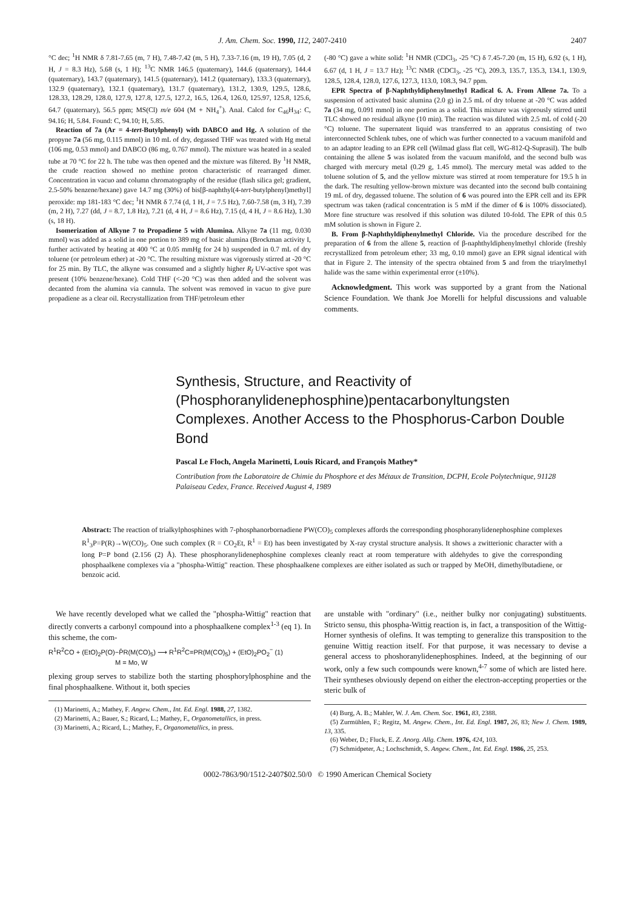J. Am. Chem. Soc. 1990, 112, 2407-2410 2407
°C dec; <sup>1</sup>H NMR δ 7.81-7.65 (m, 7 H), 7.48-7.42 (m, 5 H), 7.33-7.16 (m, 19 H), 7.05 (d, 2 H, J = 8.3 Hz), 5.68 (s, 1 H); <sup>13</sup>C NMR 146.5 (quaternary), 144.6 (quaternary), 144.4 (quaternary), 143.7 (quaternary), 141.5 (quaternary), 141.2 (quaternary), 133.3 (quaternary), 132.9 (quaternary), 132.1 (quaternary), 131.7 (quaternary), 131.2, 130.9, 129.5, 128.6, 128.33, 128.29, 128.0, 127.9, 127.8, 127.5, 127.2, 16.5, 126.4, 126.0, 125.97, 125.8, 125.6, 64.7 (quaternary), 56.5 ppm; MS(Cl) m/e 604 (M + NH<sub>4</sub><sup>+</sup>). Anal. Calcd for C<sub>46</sub>H<sub>34</sub>: C, 94.16; H, 5.84. Found: C, 94.10; H, 5.85.
Reaction of 7a (Ar = 4-tert-Butylphenyl) with DABCO and Hg. A solution of the propyne 7a (56 mg, 0.115 mmol) in 10 mL of dry, degassed THF was treated with Hg metal (106 mg, 0.53 mmol) and DABCO (86 mg, 0.767 mmol). The mixture was heated in a sealed tube at 70 °C for 22 h. The tube was then opened and the mixture was filtered. By <sup>1</sup>H NMR, the crude reaction showed no methine proton characteristic of rearranged dimer. Concentration in vacuo and column chromatography of the residue (flash silica gel; gradient, 2.5-50% benzene/hexane) gave 14.7 mg (30%) of bis[β-naphthyl(4-tert-butylphenyl)methyl] peroxide: mp 181-183 °C dec; <sup>1</sup>H NMR δ 7.74 (d, 1 H, J = 7.5 Hz), 7.60-7.58 (m, 3 H), 7.39 (m, 2 H), 7.27 (dd, J = 8.7, 1.8 Hz), 7.21 (d, 4 H, J = 8.6 Hz), 7.15 (d, 4 H, J = 8.6 Hz), 1.30 (s, 18 H).
Isomerization of Alkyne 7 to Propadiene 5 with Alumina. Alkyne 7a (11 mg, 0.030 mmol) was added as a solid in one portion to 389 mg of basic alumina (Brockman activity I, further activated by heating at 400 °C at 0.05 mmHg for 24 h) suspended in 0.7 mL of dry toluene (or petroleum ether) at -20 °C. The resulting mixture was vigorously stirred at -20 °C for 25 min. By TLC, the alkyne was consumed and a slightly higher R<sub>f</sub> UV-active spot was present (10% benzene/hexane). Cold THF (<-20 °C) was then added and the solvent was decanted from the alumina via cannula. The solvent was removed in vacuo to give pure propadiene as a clear oil. Recrystallization from THF/petroleum ether
(-80 °C) gave a white solid: <sup>1</sup>H NMR (CDCl<sub>3</sub>, -25 °C) δ 7.45-7.20 (m, 15 H), 6.92 (s, 1 H), 6.67 (d, 1 H, J = 13.7 Hz); <sup>13</sup>C NMR (CDCl<sub>3</sub>, -25 °C), 209.3, 135.7, 135.3, 134.1, 130.9, 128.5, 128.4, 128.0, 127.6, 127.3, 113.0, 108.3, 94.7 ppm.
EPR Spectra of β-Naphthyldiphenylmethyl Radical 6. A. From Allene 7a. To a suspension of activated basic alumina (2.0 g) in 2.5 mL of dry toluene at -20 °C was added 7a (34 mg, 0.091 mmol) in one portion as a solid. This mixture was vigorously stirred until TLC showed no residual alkyne (10 min). The reaction was diluted with 2.5 mL of cold (-20 °C) toluene. The supernatent liquid was transferred to an appratus consisting of two interconnected Schlenk tubes, one of which was further connected to a vacuum manifold and to an adaptor leading to an EPR cell (Wilmad glass flat cell, WG-812-Q-Suprasil). The bulb containing the allene 5 was isolated from the vacuum manifold, and the second bulb was charged with mercury metal (0.29 g, 1.45 mmol). The mercury metal was added to the toluene solution of 5, and the yellow mixture was stirred at room temperature for 19.5 h in the dark. The resulting yellow-brown mixture was decanted into the second bulb containing 19 mL of dry, degassed toluene. The solution of 6 was poured into the EPR cell and its EPR spectrum was taken (radical concentration is 5 mM if the dimer of 6 is 100% dissociated). More fine structure was resolved if this solution was diluted 10-fold. The EPR of this 0.5 mM solution is shown in Figure 2.
B. From β-Naphthyldiphenylmethyl Chloride. Via the procedure described for the preparation of 6 from the allene 5, reaction of β-naphthyldiphenylmethyl chloride (freshly recrystallized from petroleum ether; 33 mg, 0.10 mmol) gave an EPR signal identical with that in Figure 2. The intensity of the spectra obtained from 5 and from the triarylmethyl halide was the same within experimental error (±10%).
Acknowledgment. This work was supported by a grant from the National Science Foundation. We thank Joe Morelli for helpful discussions and valuable comments.
Synthesis, Structure, and Reactivity of (Phosphoranylidenephosphine)pentacarbonyltungsten Complexes. Another Access to the Phosphorus-Carbon Double Bond
Pascal Le Floch, Angela Marinetti, Louis Ricard, and François Mathey*
Contribution from the Laboratoire de Chimie du Phosphore et des Métaux de Transition, DCPH, Ecole Polytechnique, 91128 Palaiseau Cedex, France. Received August 4, 1989
Abstract: The reaction of trialkylphosphines with 7-phosphanorbornadiene PW(CO)<sub>5</sub> complexes affords the corresponding phosphoranylidenephosphine complexes R<sup>1</sup><sub>3</sub>P=P(R)→W(CO)<sub>5</sub>. One such complex (R = CO<sub>2</sub>Et, R<sup>1</sup> = Et) has been investigated by X-ray crystal structure analysis. It shows a zwitterionic character with a long P=P bond (2.156 (2) Å). These phosphoranylidenephosphine complexes cleanly react at room temperature with aldehydes to give the corresponding phosphaalkene complexes via a "phospha-Wittig" reaction. These phosphaalkene complexes are either isolated as such or trapped by MeOH, dimethylbutadiene, or benzoic acid.
We have recently developed what we called the "phospha-Wittig" reaction that directly converts a carbonyl compound into a phosphaalkene complex<sup>1-3</sup> (eq 1). In this scheme, the com-
R<sup>1</sup>R<sup>2</sup>CO + (EtO)<sub>2</sub>P(O)−P̄R(M(CO)<sub>5</sub>) ⟶ R<sup>1</sup>R<sup>2</sup>C=PR(M(CO)<sub>5</sub>) + (EtO)<sub>2</sub>PO<sub>2</sub><sup>−</sup> (1)
M = Mo, W
plexing group serves to stabilize both the starting phosphorylphosphine and the final phosphaalkene. Without it, both species
(1) Marinetti, A.; Mathey, F. Angew. Chem., Int. Ed. Engl. 1988, 27, 1382.
(2) Marinetti, A.; Bauer, S.; Ricard, L.; Mathey, F., Organometallics, in press.
(3) Marinetti, A.; Ricard, L.; Mathey, F., Organometallics, in press.
are unstable with "ordinary" (i.e., neither bulky nor conjugating) substituents. Stricto sensu, this phospha-Wittig reaction is, in fact, a transposition of the Wittig-Horner synthesis of olefins. It was tempting to generalize this transposition to the genuine Wittig reaction itself. For that purpose, it was necessary to devise a general access to phoshoranylidenephosphines. Indeed, at the beginning of our work, only a few such compounds were known,<sup>4-7</sup> some of which are listed here. Their syntheses obviously depend on either the electron-accepting properties or the steric bulk of
(4) Burg, A. B.; Mahler, W. J. Am. Chem. Soc. 1961, 83, 2388.
(5) Zurmühlen, F.; Regitz, M. Angew. Chem., Int. Ed. Engl. 1987, 26, 83; New J. Chem. 1989, 13, 335.
(6) Weber, D.; Fluck, E. Z. Anorg. Allg. Chem. 1976, 424, 103.
(7) Schmidpeter, A.; Lochschmidt, S. Angew. Chem., Int. Ed. Engl. 1986, 25, 253.
0002-7863/90/1512-2407$02.50/0 © 1990 American Chemical Society